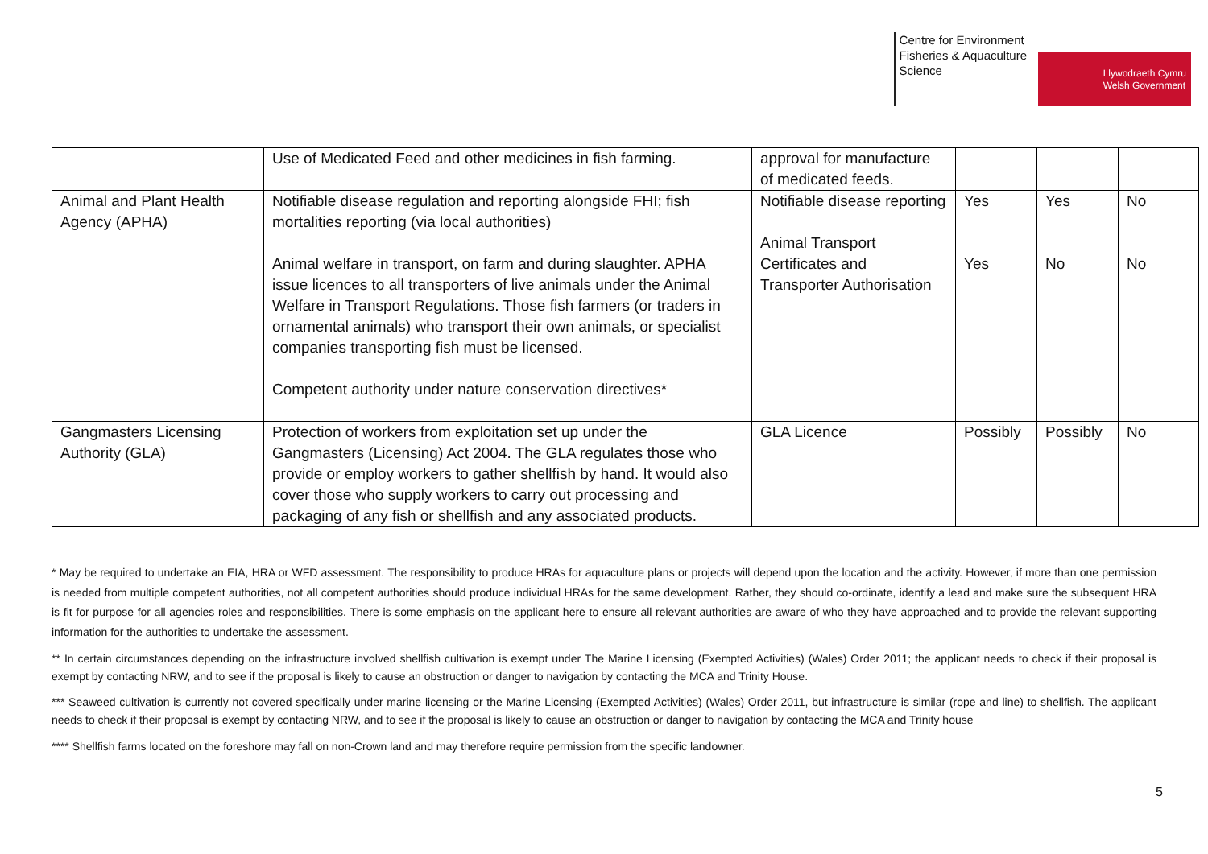Centre for Environment
Fisheries & Aquaculture
Science
Llywodraeth Cymru
Welsh Government
| | Use of Medicated Feed and other medicines in fish farming. | approval for manufacture of medicated feeds. | | | |
| Animal and Plant Health Agency (APHA) | Notifiable disease regulation and reporting alongside FHI; fish mortalities reporting (via local authorities) Animal welfare in transport, on farm and during slaughter. APHA issue licences to all transporters of live animals under the Animal Welfare in Transport Regulations. Those fish farmers (or traders in ornamental animals) who transport their own animals, or specialist companies transporting fish must be licensed. Competent authority under nature conservation directives* | Notifiable disease reporting Animal Transport Certificates and Transporter Authorisation | Yes Yes | Yes No | No No |
| Gangmasters Licensing Authority (GLA) | Protection of workers from exploitation set up under the Gangmasters (Licensing) Act 2004. The GLA regulates those who provide or employ workers to gather shellfish by hand. It would also cover those who supply workers to carry out processing and packaging of any fish or shellfish and any associated products. | GLA Licence | Possibly | Possibly | No |
* May be required to undertake an EIA, HRA or WFD assessment. The responsibility to produce HRAs for aquaculture plans or projects will depend upon the location and the activity. However, if more than one permission is needed from multiple competent authorities, not all competent authorities should produce individual HRAs for the same development. Rather, they should co-ordinate, identify a lead and make sure the subsequent HRA is fit for purpose for all agencies roles and responsibilities. There is some emphasis on the applicant here to ensure all relevant authorities are aware of who they have approached and to provide the relevant supporting information for the authorities to undertake the assessment.
** In certain circumstances depending on the infrastructure involved shellfish cultivation is exempt under The Marine Licensing (Exempted Activities) (Wales) Order 2011; the applicant needs to check if their proposal is exempt by contacting NRW, and to see if the proposal is likely to cause an obstruction or danger to navigation by contacting the MCA and Trinity House.
*** Seaweed cultivation is currently not covered specifically under marine licensing or the Marine Licensing (Exempted Activities) (Wales) Order 2011, but infrastructure is similar (rope and line) to shellfish. The applicant needs to check if their proposal is exempt by contacting NRW, and to see if the proposal is likely to cause an obstruction or danger to navigation by contacting the MCA and Trinity house
**** Shellfish farms located on the foreshore may fall on non-Crown land and may therefore require permission from the specific landowner.
5